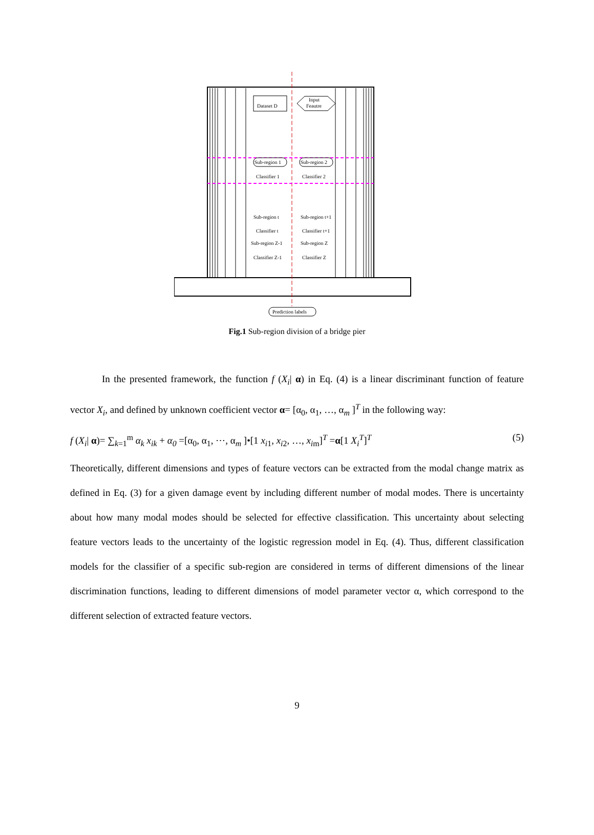Dataset D
Input
Feautre
Sub-region 1
Sub-region 2
Classifier 1
Classifier 2
Sub-region t
Sub-region t+1
Classifier t
Classifier t+1
Sub-region Z-1
Sub-region Z
Classifier Z-1
Classifier Z
Prediction labels
Fig.1 Sub-region division of a bridge pier
In the presented framework, the function f (X<sub>i</sub>| α) in Eq. (4) is a linear discriminant function of feature vector X<sub>i</sub>, and defined by unknown coefficient vector α= [α<sub>0</sub>, α<sub>1</sub>, …, α<sub>m</sub> ]<sup>T</sup> in the following way:
f (X<sub>i</sub>| α)= ∑<sub>k=1</sub><sup>m</sup> α<sub>k</sub> x<sub>ik</sub> + α<sub>0</sub> =[α<sub>0</sub>, α<sub>1</sub>, ⋯, α<sub>m</sub> ]•[1 x<sub>i1</sub>, x<sub>i2</sub>, …, x<sub>im</sub>]<sup>T</sup> =α[1 X<sub>i</sub><sup>T</sup>]<sup>T</sup> (5)
Theoretically, different dimensions and types of feature vectors can be extracted from the modal change matrix as defined in Eq. (3) for a given damage event by including different number of modal modes. There is uncertainty about how many modal modes should be selected for effective classification. This uncertainty about selecting feature vectors leads to the uncertainty of the logistic regression model in Eq. (4). Thus, different classification models for the classifier of a specific sub-region are considered in terms of different dimensions of the linear discrimination functions, leading to different dimensions of model parameter vector α, which correspond to the different selection of extracted feature vectors.
9